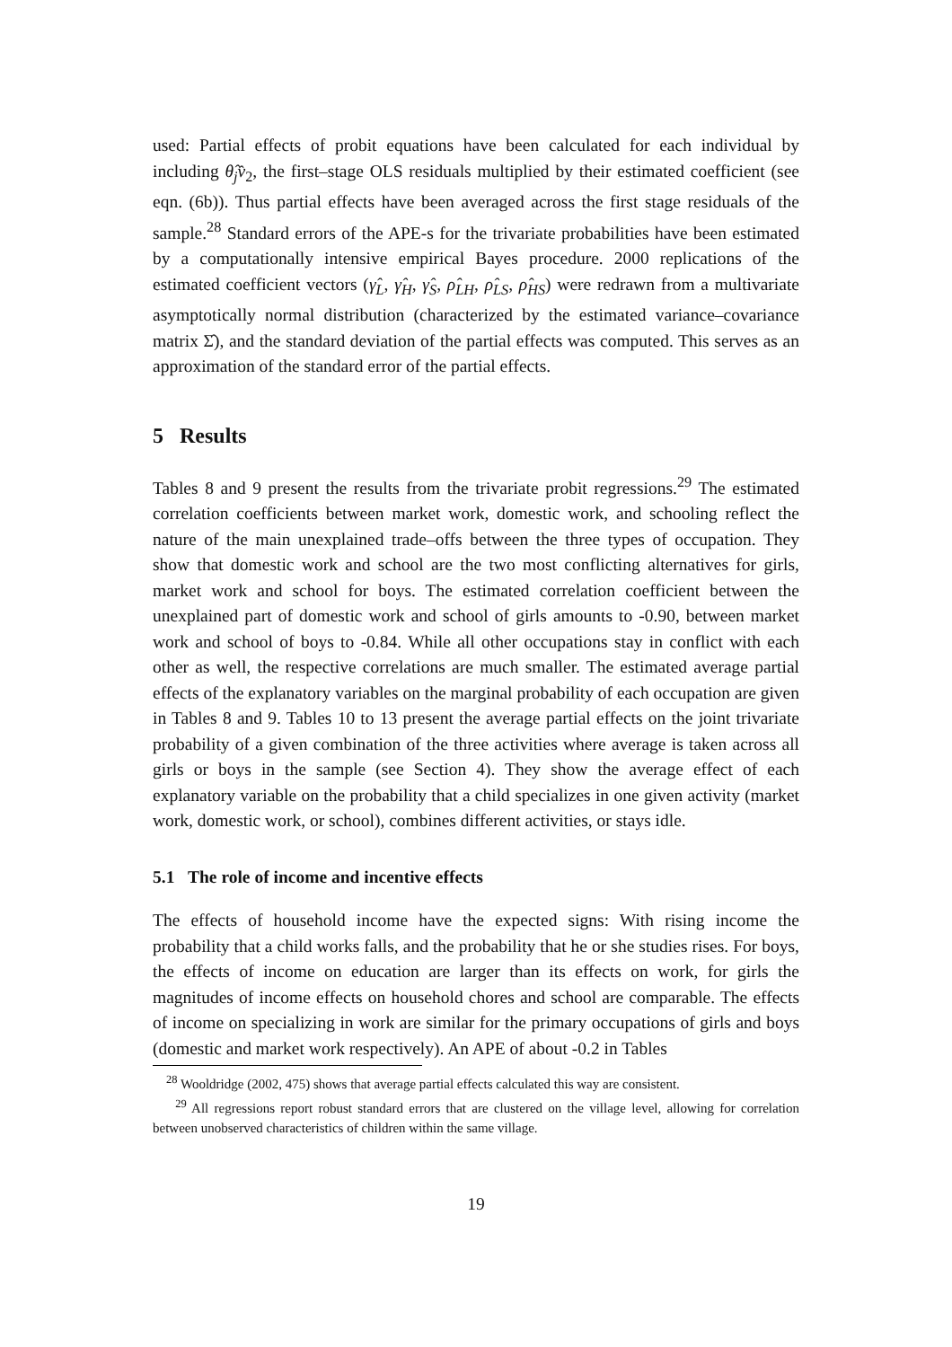used: Partial effects of probit equations have been calculated for each individual by including θ̂<sub>j</sub>v̂<sub>2</sub>, the first–stage OLS residuals multiplied by their estimated coefficient (see eqn. (6b)). Thus partial effects have been averaged across the first stage residuals of the sample.<sup>28</sup> Standard errors of the APE-s for the trivariate probabilities have been estimated by a computationally intensive empirical Bayes procedure. 2000 replications of the estimated coefficient vectors (γ̂<sub>L</sub>, γ̂<sub>H</sub>, γ̂<sub>S</sub>, ρ̂<sub>LH</sub>, ρ̂<sub>LS</sub>, ρ̂<sub>HS</sub>) were redrawn from a multivariate asymptotically normal distribution (characterized by the estimated variance–covariance matrix Σ̂), and the standard deviation of the partial effects was computed. This serves as an approximation of the standard error of the partial effects.
5 Results
Tables 8 and 9 present the results from the trivariate probit regressions.<sup>29</sup> The estimated correlation coefficients between market work, domestic work, and schooling reflect the nature of the main unexplained trade–offs between the three types of occupation. They show that domestic work and school are the two most conflicting alternatives for girls, market work and school for boys. The estimated correlation coefficient between the unexplained part of domestic work and school of girls amounts to -0.90, between market work and school of boys to -0.84. While all other occupations stay in conflict with each other as well, the respective correlations are much smaller. The estimated average partial effects of the explanatory variables on the marginal probability of each occupation are given in Tables 8 and 9. Tables 10 to 13 present the average partial effects on the joint trivariate probability of a given combination of the three activities where average is taken across all girls or boys in the sample (see Section 4). They show the average effect of each explanatory variable on the probability that a child specializes in one given activity (market work, domestic work, or school), combines different activities, or stays idle.
5.1 The role of income and incentive effects
The effects of household income have the expected signs: With rising income the probability that a child works falls, and the probability that he or she studies rises. For boys, the effects of income on education are larger than its effects on work, for girls the magnitudes of income effects on household chores and school are comparable. The effects of income on specializing in work are similar for the primary occupations of girls and boys (domestic and market work respectively). An APE of about -0.2 in Tables
<sup>28</sup> Wooldridge (2002, 475) shows that average partial effects calculated this way are consistent.
<sup>29</sup> All regressions report robust standard errors that are clustered on the village level, allowing for correlation between unobserved characteristics of children within the same village.
19